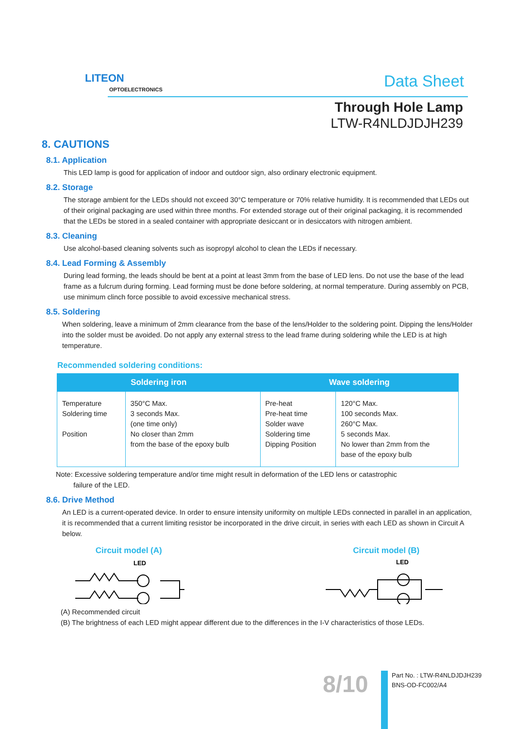LITEON
OPTOELECTRONICS Data Sheet
Through Hole Lamp
LTW-R4NLDJDJH239
8. CAUTIONS
8.1. Application
This LED lamp is good for application of indoor and outdoor sign, also ordinary electronic equipment.
8.2. Storage
The storage ambient for the LEDs should not exceed 30°C temperature or 70% relative humidity. It is recommended that LEDs out of their original packaging are used within three months. For extended storage out of their original packaging, it is recommended that the LEDs be stored in a sealed container with appropriate desiccant or in desiccators with nitrogen ambient.
8.3. Cleaning
Use alcohol-based cleaning solvents such as isopropyl alcohol to clean the LEDs if necessary.
8.4. Lead Forming & Assembly
During lead forming, the leads should be bent at a point at least 3mm from the base of LED lens. Do not use the base of the lead frame as a fulcrum during forming. Lead forming must be done before soldering, at normal temperature. During assembly on PCB, use minimum clinch force possible to avoid excessive mechanical stress.
8.5. Soldering
When soldering, leave a minimum of 2mm clearance from the base of the lens/Holder to the soldering point. Dipping the lens/Holder into the solder must be avoided. Do not apply any external stress to the lead frame during soldering while the LED is at high temperature.
Recommended soldering conditions:
| Soldering iron | | Wave soldering | |
| --- | --- | --- | --- |
| Temperature Soldering time Position | 350°C Max. 3 seconds Max. (one time only) No closer than 2mm from the base of the epoxy bulb | Pre-heat Pre-heat time Solder wave Soldering time Dipping Position | 120°C Max. 100 seconds Max. 260°C Max. 5 seconds Max. No lower than 2mm from the base of the epoxy bulb |
Note: Excessive soldering temperature and/or time might result in deformation of the LED lens or catastrophic
failure of the LED.
8.6. Drive Method
An LED is a current-operated device. In order to ensure intensity uniformity on multiple LEDs connected in parallel in an application, it is recommended that a current limiting resistor be incorporated in the drive circuit, in series with each LED as shown in Circuit A below.
Circuit model (A)
LED
Circuit model (B)
LED
(A) Recommended circuit
(B) The brightness of each LED might appear different due to the differences in the I-V characteristics of those LEDs.
8/10
Part No. : LTW-R4NLDJDJH239
BNS-OD-FC002/A4